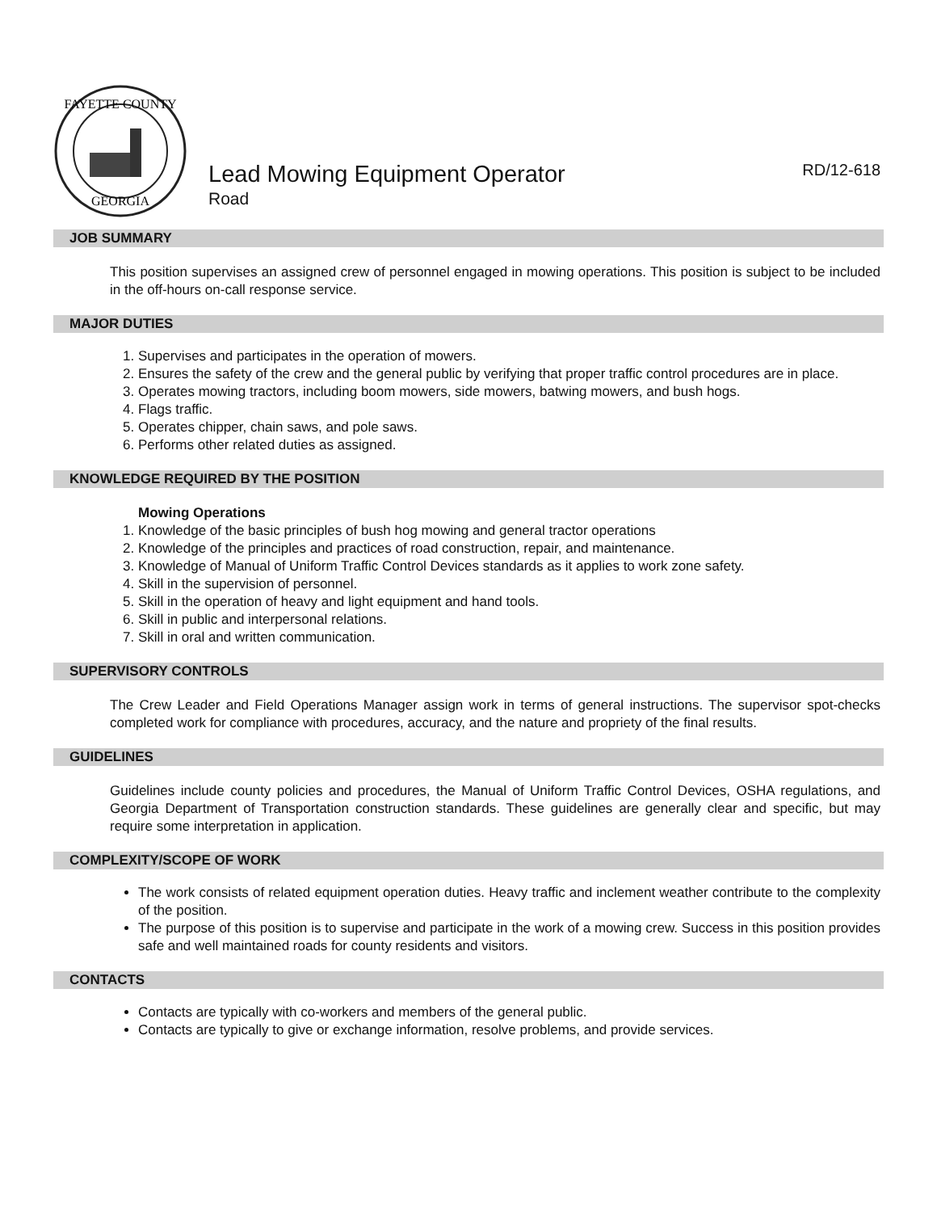FAYETTE COUNTY
GEORGIA
Lead Mowing Equipment Operator RD/12-618
Road
JOB SUMMARY
This position supervises an assigned crew of personnel engaged in mowing operations. This position is subject to be included in the off-hours on-call response service.
MAJOR DUTIES
1. Supervises and participates in the operation of mowers.
2. Ensures the safety of the crew and the general public by verifying that proper traffic control procedures are in place.
3. Operates mowing tractors, including boom mowers, side mowers, batwing mowers, and bush hogs.
4. Flags traffic.
5. Operates chipper, chain saws, and pole saws.
6. Performs other related duties as assigned.
KNOWLEDGE REQUIRED BY THE POSITION
Mowing Operations
1. Knowledge of the basic principles of bush hog mowing and general tractor operations
2. Knowledge of the principles and practices of road construction, repair, and maintenance.
3. Knowledge of Manual of Uniform Traffic Control Devices standards as it applies to work zone safety.
4. Skill in the supervision of personnel.
5. Skill in the operation of heavy and light equipment and hand tools.
6. Skill in public and interpersonal relations.
7. Skill in oral and written communication.
SUPERVISORY CONTROLS
The Crew Leader and Field Operations Manager assign work in terms of general instructions. The supervisor spot-checks completed work for compliance with procedures, accuracy, and the nature and propriety of the final results.
GUIDELINES
Guidelines include county policies and procedures, the Manual of Uniform Traffic Control Devices, OSHA regulations, and Georgia Department of Transportation construction standards. These guidelines are generally clear and specific, but may require some interpretation in application.
COMPLEXITY/SCOPE OF WORK
The work consists of related equipment operation duties. Heavy traffic and inclement weather contribute to the complexity of the position.
The purpose of this position is to supervise and participate in the work of a mowing crew. Success in this position provides safe and well maintained roads for county residents and visitors.
CONTACTS
Contacts are typically with co-workers and members of the general public.
Contacts are typically to give or exchange information, resolve problems, and provide services.